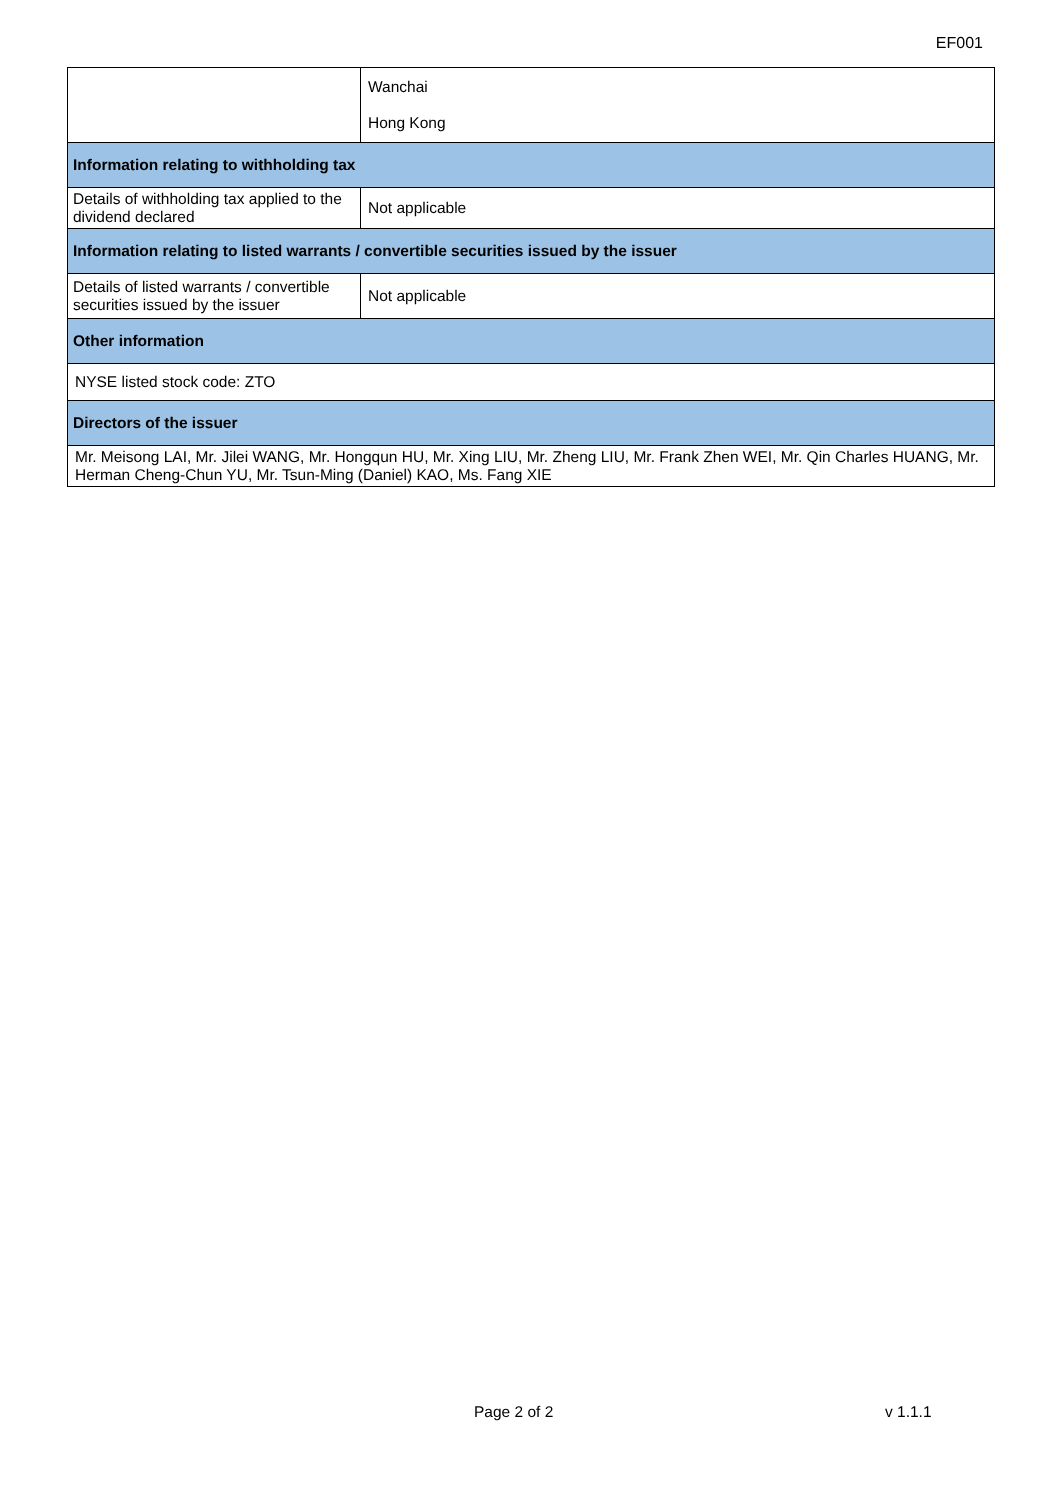EF001
| | Wanchai Hong Kong |
| Information relating to withholding tax | |
| Details of withholding tax applied to the dividend declared | Not applicable |
| Information relating to listed warrants / convertible securities issued by the issuer | |
| Details of listed warrants / convertible securities issued by the issuer | Not applicable |
| Other information | |
| NYSE listed stock code: ZTO | |
| Directors of the issuer | |
| Mr. Meisong LAI, Mr. Jilei WANG, Mr. Hongqun HU, Mr. Xing LIU, Mr. Zheng LIU, Mr. Frank Zhen WEI, Mr. Qin Charles HUANG, Mr. Herman Cheng-Chun YU, Mr. Tsun-Ming (Daniel) KAO, Ms. Fang XIE | |
Page 2 of 2 v 1.1.1